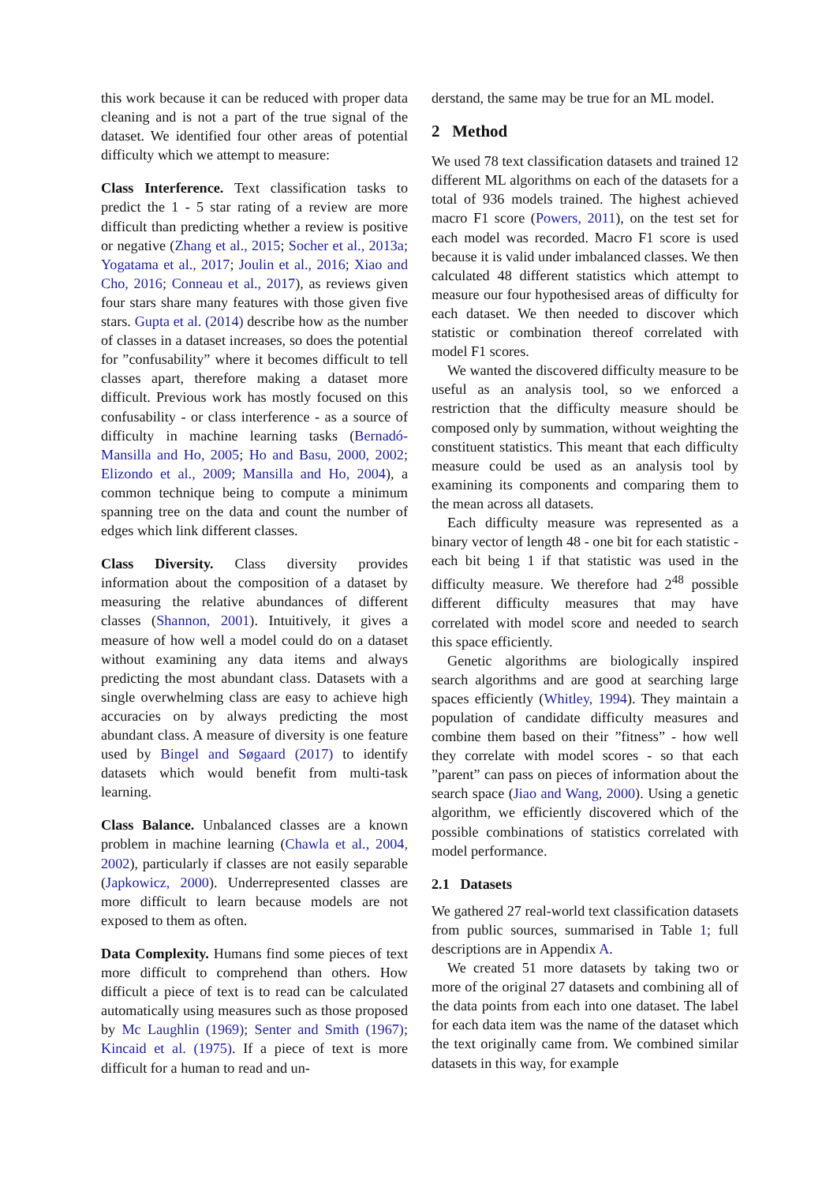this work because it can be reduced with proper data cleaning and is not a part of the true signal of the dataset. We identified four other areas of potential difficulty which we attempt to measure:
Class Interference. Text classification tasks to predict the 1 - 5 star rating of a review are more difficult than predicting whether a review is positive or negative (Zhang et al., 2015; Socher et al., 2013a; Yogatama et al., 2017; Joulin et al., 2016; Xiao and Cho, 2016; Conneau et al., 2017), as reviews given four stars share many features with those given five stars. Gupta et al. (2014) describe how as the number of classes in a dataset increases, so does the potential for ”confusability” where it becomes difficult to tell classes apart, therefore making a dataset more difficult. Previous work has mostly focused on this confusability - or class interference - as a source of difficulty in machine learning tasks (Bernadó-Mansilla and Ho, 2005; Ho and Basu, 2000, 2002; Elizondo et al., 2009; Mansilla and Ho, 2004), a common technique being to compute a minimum spanning tree on the data and count the number of edges which link different classes.
Class Diversity. Class diversity provides information about the composition of a dataset by measuring the relative abundances of different classes (Shannon, 2001). Intuitively, it gives a measure of how well a model could do on a dataset without examining any data items and always predicting the most abundant class. Datasets with a single overwhelming class are easy to achieve high accuracies on by always predicting the most abundant class. A measure of diversity is one feature used by Bingel and Søgaard (2017) to identify datasets which would benefit from multi-task learning.
Class Balance. Unbalanced classes are a known problem in machine learning (Chawla et al., 2004, 2002), particularly if classes are not easily separable (Japkowicz, 2000). Underrepresented classes are more difficult to learn because models are not exposed to them as often.
Data Complexity. Humans find some pieces of text more difficult to comprehend than others. How difficult a piece of text is to read can be calculated automatically using measures such as those proposed by Mc Laughlin (1969); Senter and Smith (1967); Kincaid et al. (1975). If a piece of text is more difficult for a human to read and un-
derstand, the same may be true for an ML model.
2 Method
We used 78 text classification datasets and trained 12 different ML algorithms on each of the datasets for a total of 936 models trained. The highest achieved macro F1 score (Powers, 2011), on the test set for each model was recorded. Macro F1 score is used because it is valid under imbalanced classes. We then calculated 48 different statistics which attempt to measure our four hypothesised areas of difficulty for each dataset. We then needed to discover which statistic or combination thereof correlated with model F1 scores.
We wanted the discovered difficulty measure to be useful as an analysis tool, so we enforced a restriction that the difficulty measure should be composed only by summation, without weighting the constituent statistics. This meant that each difficulty measure could be used as an analysis tool by examining its components and comparing them to the mean across all datasets.
Each difficulty measure was represented as a binary vector of length 48 - one bit for each statistic - each bit being 1 if that statistic was used in the difficulty measure. We therefore had 2<sup>48</sup> possible different difficulty measures that may have correlated with model score and needed to search this space efficiently.
Genetic algorithms are biologically inspired search algorithms and are good at searching large spaces efficiently (Whitley, 1994). They maintain a population of candidate difficulty measures and combine them based on their ”fitness” - how well they correlate with model scores - so that each ”parent” can pass on pieces of information about the search space (Jiao and Wang, 2000). Using a genetic algorithm, we efficiently discovered which of the possible combinations of statistics correlated with model performance.
2.1 Datasets
We gathered 27 real-world text classification datasets from public sources, summarised in Table 1; full descriptions are in Appendix A.
We created 51 more datasets by taking two or more of the original 27 datasets and combining all of the data points from each into one dataset. The label for each data item was the name of the dataset which the text originally came from. We combined similar datasets in this way, for example